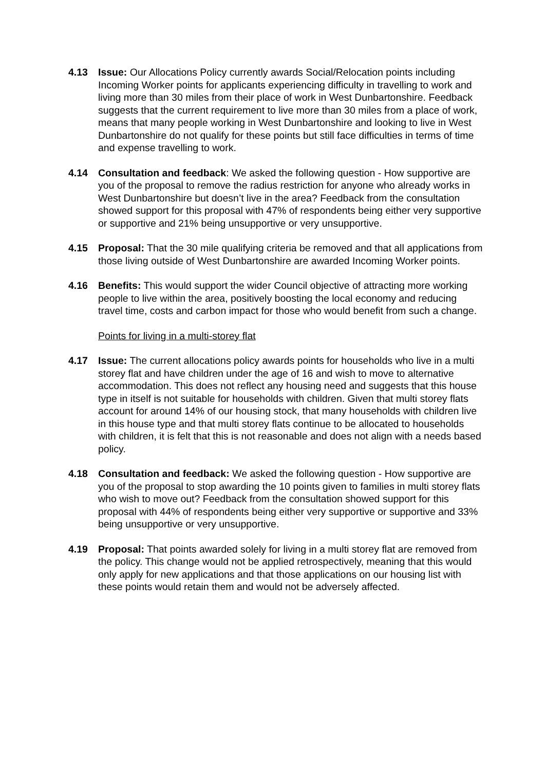4.13 Issue: Our Allocations Policy currently awards Social/Relocation points including Incoming Worker points for applicants experiencing difficulty in travelling to work and living more than 30 miles from their place of work in West Dunbartonshire. Feedback suggests that the current requirement to live more than 30 miles from a place of work, means that many people working in West Dunbartonshire and looking to live in West Dunbartonshire do not qualify for these points but still face difficulties in terms of time and expense travelling to work.
4.14 Consultation and feedback: We asked the following question - How supportive are you of the proposal to remove the radius restriction for anyone who already works in West Dunbartonshire but doesn’t live in the area? Feedback from the consultation showed support for this proposal with 47% of respondents being either very supportive or supportive and 21% being unsupportive or very unsupportive.
4.15 Proposal: That the 30 mile qualifying criteria be removed and that all applications from those living outside of West Dunbartonshire are awarded Incoming Worker points.
4.16 Benefits: This would support the wider Council objective of attracting more working people to live within the area, positively boosting the local economy and reducing travel time, costs and carbon impact for those who would benefit from such a change.
Points for living in a multi-storey flat
4.17 Issue: The current allocations policy awards points for households who live in a multi storey flat and have children under the age of 16 and wish to move to alternative accommodation. This does not reflect any housing need and suggests that this house type in itself is not suitable for households with children. Given that multi storey flats account for around 14% of our housing stock, that many households with children live in this house type and that multi storey flats continue to be allocated to households with children, it is felt that this is not reasonable and does not align with a needs based policy.
4.18 Consultation and feedback: We asked the following question - How supportive are you of the proposal to stop awarding the 10 points given to families in multi storey flats who wish to move out? Feedback from the consultation showed support for this proposal with 44% of respondents being either very supportive or supportive and 33% being unsupportive or very unsupportive.
4.19 Proposal: That points awarded solely for living in a multi storey flat are removed from the policy. This change would not be applied retrospectively, meaning that this would only apply for new applications and that those applications on our housing list with these points would retain them and would not be adversely affected.